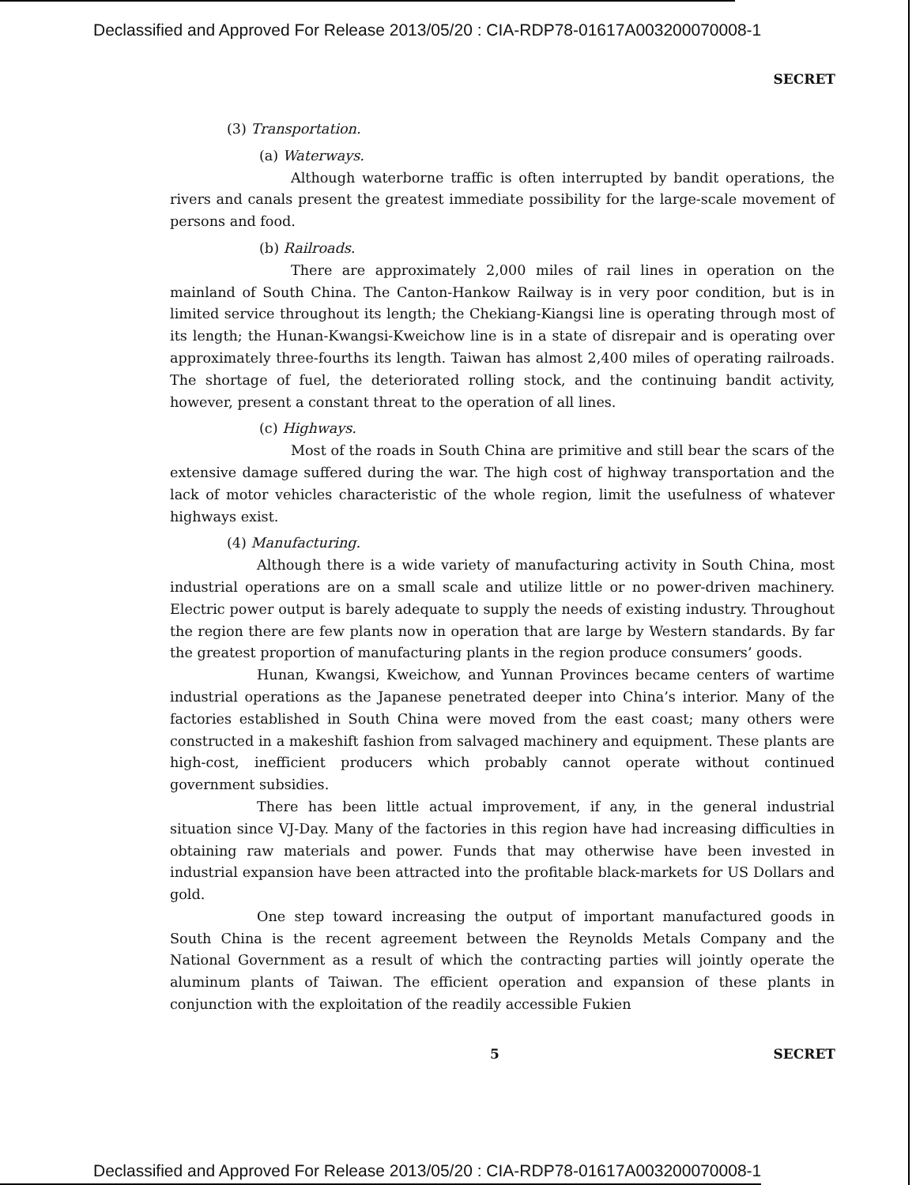Declassified and Approved For Release 2013/05/20 : CIA-RDP78-01617A003200070008-1
SECRET
(3) Transportation.
(a) Waterways.
Although waterborne traffic is often interrupted by bandit operations, the rivers and canals present the greatest immediate possibility for the large-scale movement of persons and food.
(b) Railroads.
There are approximately 2,000 miles of rail lines in operation on the mainland of South China. The Canton-Hankow Railway is in very poor condition, but is in limited service throughout its length; the Chekiang-Kiangsi line is operating through most of its length; the Hunan-Kwangsi-Kweichow line is in a state of disrepair and is operating over approximately three-fourths its length. Taiwan has almost 2,400 miles of operating railroads. The shortage of fuel, the deteriorated rolling stock, and the continuing bandit activity, however, present a constant threat to the operation of all lines.
(c) Highways.
Most of the roads in South China are primitive and still bear the scars of the extensive damage suffered during the war. The high cost of highway transportation and the lack of motor vehicles characteristic of the whole region, limit the usefulness of whatever highways exist.
(4) Manufacturing.
Although there is a wide variety of manufacturing activity in South China, most industrial operations are on a small scale and utilize little or no power-driven machinery. Electric power output is barely adequate to supply the needs of existing industry. Throughout the region there are few plants now in operation that are large by Western standards. By far the greatest proportion of manufacturing plants in the region produce consumers’ goods.
Hunan, Kwangsi, Kweichow, and Yunnan Provinces became centers of wartime industrial operations as the Japanese penetrated deeper into China’s interior. Many of the factories established in South China were moved from the east coast; many others were constructed in a makeshift fashion from salvaged machinery and equipment. These plants are high-cost, inefficient producers which probably cannot operate without continued government subsidies.
There has been little actual improvement, if any, in the general industrial situation since VJ-Day. Many of the factories in this region have had increasing difficulties in obtaining raw materials and power. Funds that may otherwise have been invested in industrial expansion have been attracted into the profitable black-markets for US Dollars and gold.
One step toward increasing the output of important manufactured goods in South China is the recent agreement between the Reynolds Metals Company and the National Government as a result of which the contracting parties will jointly operate the aluminum plants of Taiwan. The efficient operation and expansion of these plants in conjunction with the exploitation of the readily accessible Fukien
5 SECRET
Declassified and Approved For Release 2013/05/20 : CIA-RDP78-01617A003200070008-1